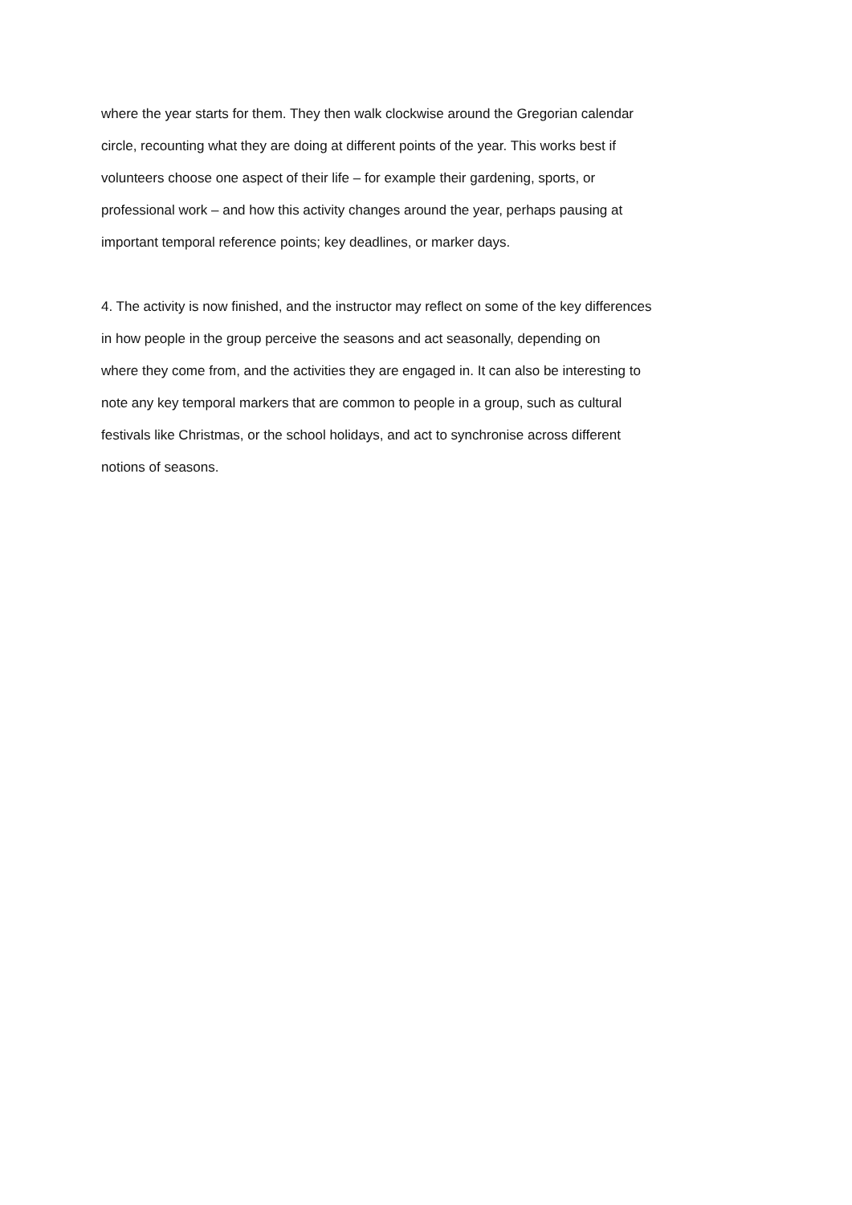where the year starts for them. They then walk clockwise around the Gregorian calendar
circle, recounting what they are doing at different points of the year. This works best if
volunteers choose one aspect of their life – for example their gardening, sports, or
professional work – and how this activity changes around the year, perhaps pausing at
important temporal reference points; key deadlines, or marker days.
4. The activity is now finished, and the instructor may reflect on some of the key differences
in how people in the group perceive the seasons and act seasonally, depending on
where they come from, and the activities they are engaged in. It can also be interesting to
note any key temporal markers that are common to people in a group, such as cultural
festivals like Christmas, or the school holidays, and act to synchronise across different
notions of seasons.